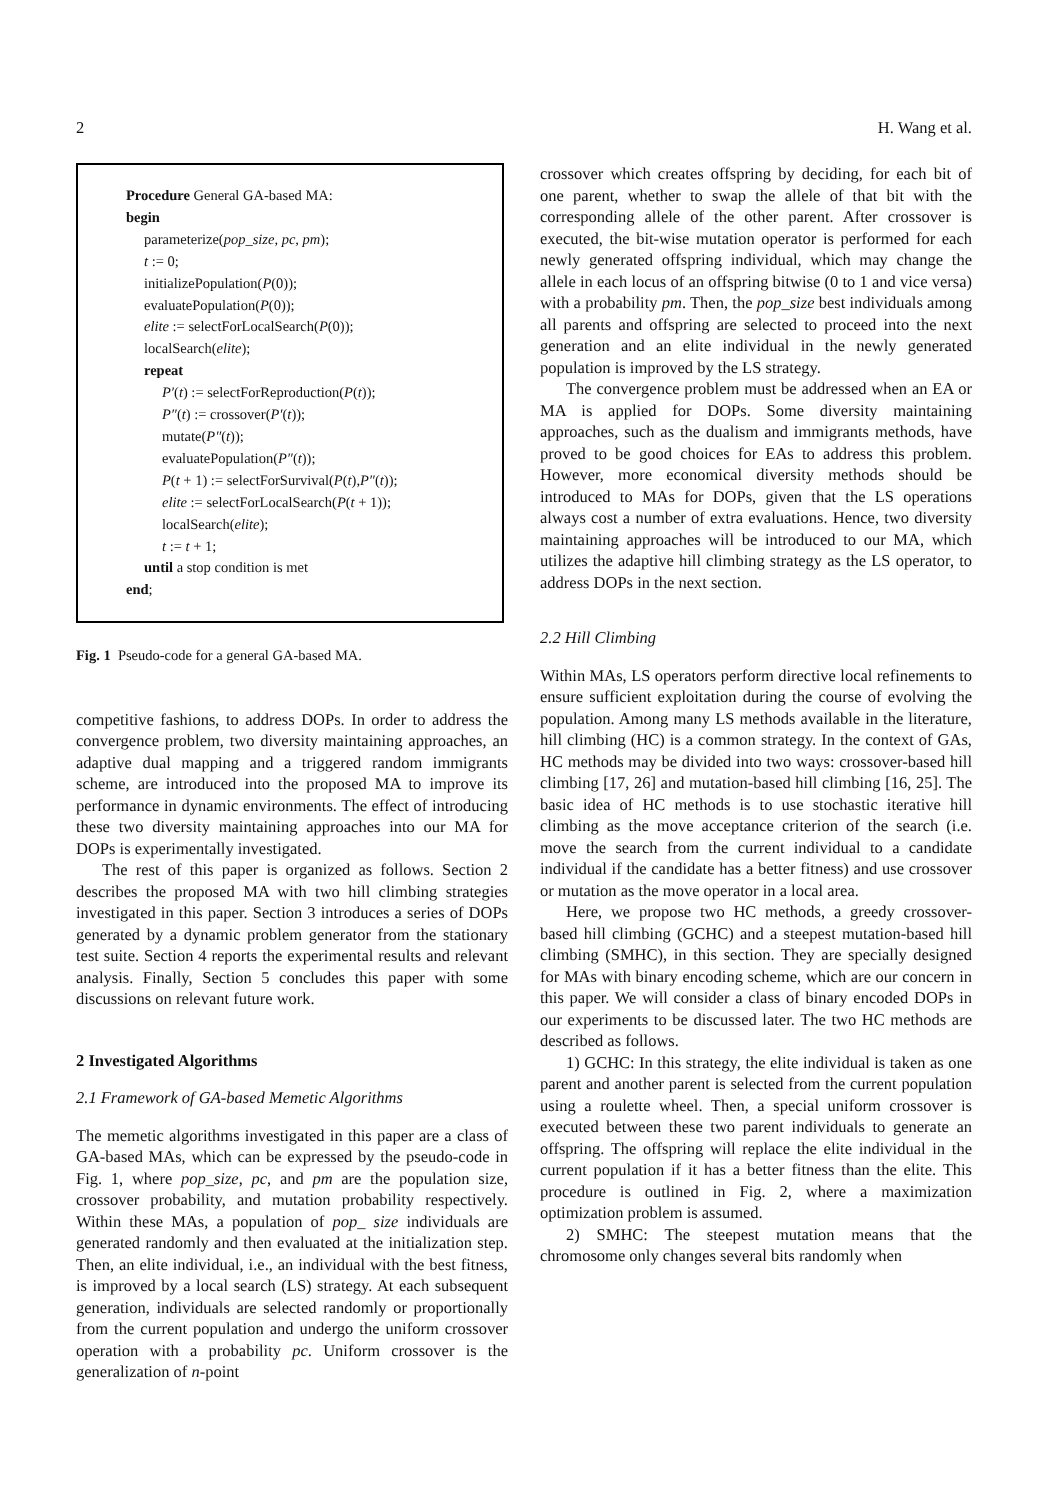2 H. Wang et al.
Procedure General GA-based MA:
begin
parameterize(pop_size, pc, pm);
t := 0;
initializePopulation(P(0));
evaluatePopulation(P(0));
elite := selectForLocalSearch(P(0));
localSearch(elite);
repeat
P′(t) := selectForReproduction(P(t));
P″(t) := crossover(P′(t));
mutate(P″(t));
evaluatePopulation(P″(t));
P(t + 1) := selectForSurvival(P(t),P″(t));
elite := selectForLocalSearch(P(t + 1));
localSearch(elite);
t := t + 1;
until a stop condition is met
end;
Fig. 1 Pseudo-code for a general GA-based MA.
competitive fashions, to address DOPs. In order to address the convergence problem, two diversity maintaining approaches, an adaptive dual mapping and a triggered random immigrants scheme, are introduced into the proposed MA to improve its performance in dynamic environments. The effect of introducing these two diversity maintaining approaches into our MA for DOPs is experimentally investigated.
The rest of this paper is organized as follows. Section 2 describes the proposed MA with two hill climbing strategies investigated in this paper. Section 3 introduces a series of DOPs generated by a dynamic problem generator from the stationary test suite. Section 4 reports the experimental results and relevant analysis. Finally, Section 5 concludes this paper with some discussions on relevant future work.
2 Investigated Algorithms
2.1 Framework of GA-based Memetic Algorithms
The memetic algorithms investigated in this paper are a class of GA-based MAs, which can be expressed by the pseudo-code in Fig. 1, where pop_size, pc, and pm are the population size, crossover probability, and mutation probability respectively. Within these MAs, a population of pop_ size individuals are generated randomly and then evaluated at the initialization step. Then, an elite individual, i.e., an individual with the best fitness, is improved by a local search (LS) strategy. At each subsequent generation, individuals are selected randomly or proportionally from the current population and undergo the uniform crossover operation with a probability pc. Uniform crossover is the generalization of n-point
crossover which creates offspring by deciding, for each bit of one parent, whether to swap the allele of that bit with the corresponding allele of the other parent. After crossover is executed, the bit-wise mutation operator is performed for each newly generated offspring individual, which may change the allele in each locus of an offspring bitwise (0 to 1 and vice versa) with a probability pm. Then, the pop_size best individuals among all parents and offspring are selected to proceed into the next generation and an elite individual in the newly generated population is improved by the LS strategy.
The convergence problem must be addressed when an EA or MA is applied for DOPs. Some diversity maintaining approaches, such as the dualism and immigrants methods, have proved to be good choices for EAs to address this problem. However, more economical diversity methods should be introduced to MAs for DOPs, given that the LS operations always cost a number of extra evaluations. Hence, two diversity maintaining approaches will be introduced to our MA, which utilizes the adaptive hill climbing strategy as the LS operator, to address DOPs in the next section.
2.2 Hill Climbing
Within MAs, LS operators perform directive local refinements to ensure sufficient exploitation during the course of evolving the population. Among many LS methods available in the literature, hill climbing (HC) is a common strategy. In the context of GAs, HC methods may be divided into two ways: crossover-based hill climbing [17, 26] and mutation-based hill climbing [16, 25]. The basic idea of HC methods is to use stochastic iterative hill climbing as the move acceptance criterion of the search (i.e. move the search from the current individual to a candidate individual if the candidate has a better fitness) and use crossover or mutation as the move operator in a local area.
Here, we propose two HC methods, a greedy crossover-based hill climbing (GCHC) and a steepest mutation-based hill climbing (SMHC), in this section. They are specially designed for MAs with binary encoding scheme, which are our concern in this paper. We will consider a class of binary encoded DOPs in our experiments to be discussed later. The two HC methods are described as follows.
1) GCHC: In this strategy, the elite individual is taken as one parent and another parent is selected from the current population using a roulette wheel. Then, a special uniform crossover is executed between these two parent individuals to generate an offspring. The offspring will replace the elite individual in the current population if it has a better fitness than the elite. This procedure is outlined in Fig. 2, where a maximization optimization problem is assumed.
2) SMHC: The steepest mutation means that the chromosome only changes several bits randomly when